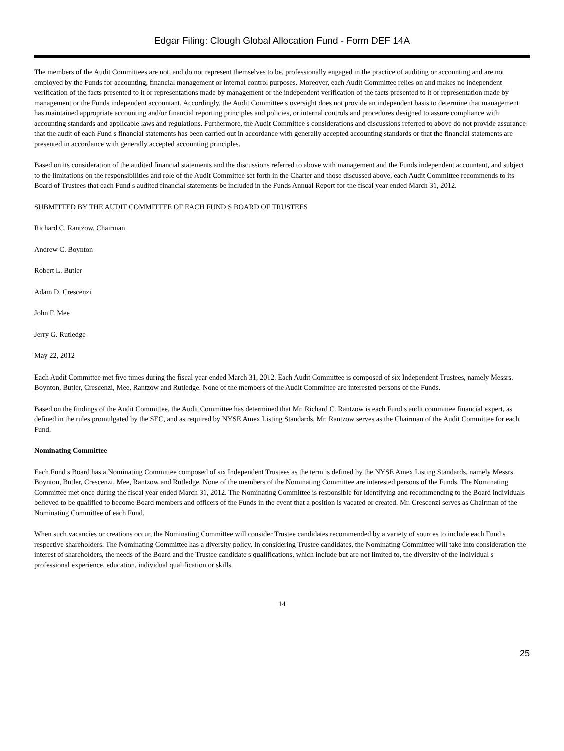Edgar Filing: Clough Global Allocation Fund - Form DEF 14A
The members of the Audit Committees are not, and do not represent themselves to be, professionally engaged in the practice of auditing or accounting and are not employed by the Funds for accounting, financial management or internal control purposes. Moreover, each Audit Committee relies on and makes no independent verification of the facts presented to it or representations made by management or the independent verification of the facts presented to it or representation made by management or the Funds independent accountant. Accordingly, the Audit Committee s oversight does not provide an independent basis to determine that management has maintained appropriate accounting and/or financial reporting principles and policies, or internal controls and procedures designed to assure compliance with accounting standards and applicable laws and regulations. Furthermore, the Audit Committee s considerations and discussions referred to above do not provide assurance that the audit of each Fund s financial statements has been carried out in accordance with generally accepted accounting standards or that the financial statements are presented in accordance with generally accepted accounting principles.
Based on its consideration of the audited financial statements and the discussions referred to above with management and the Funds independent accountant, and subject to the limitations on the responsibilities and role of the Audit Committee set forth in the Charter and those discussed above, each Audit Committee recommends to its Board of Trustees that each Fund s audited financial statements be included in the Funds Annual Report for the fiscal year ended March 31, 2012.
SUBMITTED BY THE AUDIT COMMITTEE OF EACH FUND S BOARD OF TRUSTEES
Richard C. Rantzow, Chairman
Andrew C. Boynton
Robert L. Butler
Adam D. Crescenzi
John F. Mee
Jerry G. Rutledge
May 22, 2012
Each Audit Committee met five times during the fiscal year ended March 31, 2012. Each Audit Committee is composed of six Independent Trustees, namely Messrs. Boynton, Butler, Crescenzi, Mee, Rantzow and Rutledge. None of the members of the Audit Committee are interested persons of the Funds.
Based on the findings of the Audit Committee, the Audit Committee has determined that Mr. Richard C. Rantzow is each Fund s audit committee financial expert, as defined in the rules promulgated by the SEC, and as required by NYSE Amex Listing Standards. Mr. Rantzow serves as the Chairman of the Audit Committee for each Fund.
Nominating Committee
Each Fund s Board has a Nominating Committee composed of six Independent Trustees as the term is defined by the NYSE Amex Listing Standards, namely Messrs. Boynton, Butler, Crescenzi, Mee, Rantzow and Rutledge. None of the members of the Nominating Committee are interested persons of the Funds. The Nominating Committee met once during the fiscal year ended March 31, 2012. The Nominating Committee is responsible for identifying and recommending to the Board individuals believed to be qualified to become Board members and officers of the Funds in the event that a position is vacated or created. Mr. Crescenzi serves as Chairman of the Nominating Committee of each Fund.
When such vacancies or creations occur, the Nominating Committee will consider Trustee candidates recommended by a variety of sources to include each Fund s respective shareholders. The Nominating Committee has a diversity policy. In considering Trustee candidates, the Nominating Committee will take into consideration the interest of shareholders, the needs of the Board and the Trustee candidate s qualifications, which include but are not limited to, the diversity of the individual s professional experience, education, individual qualification or skills.
14
25